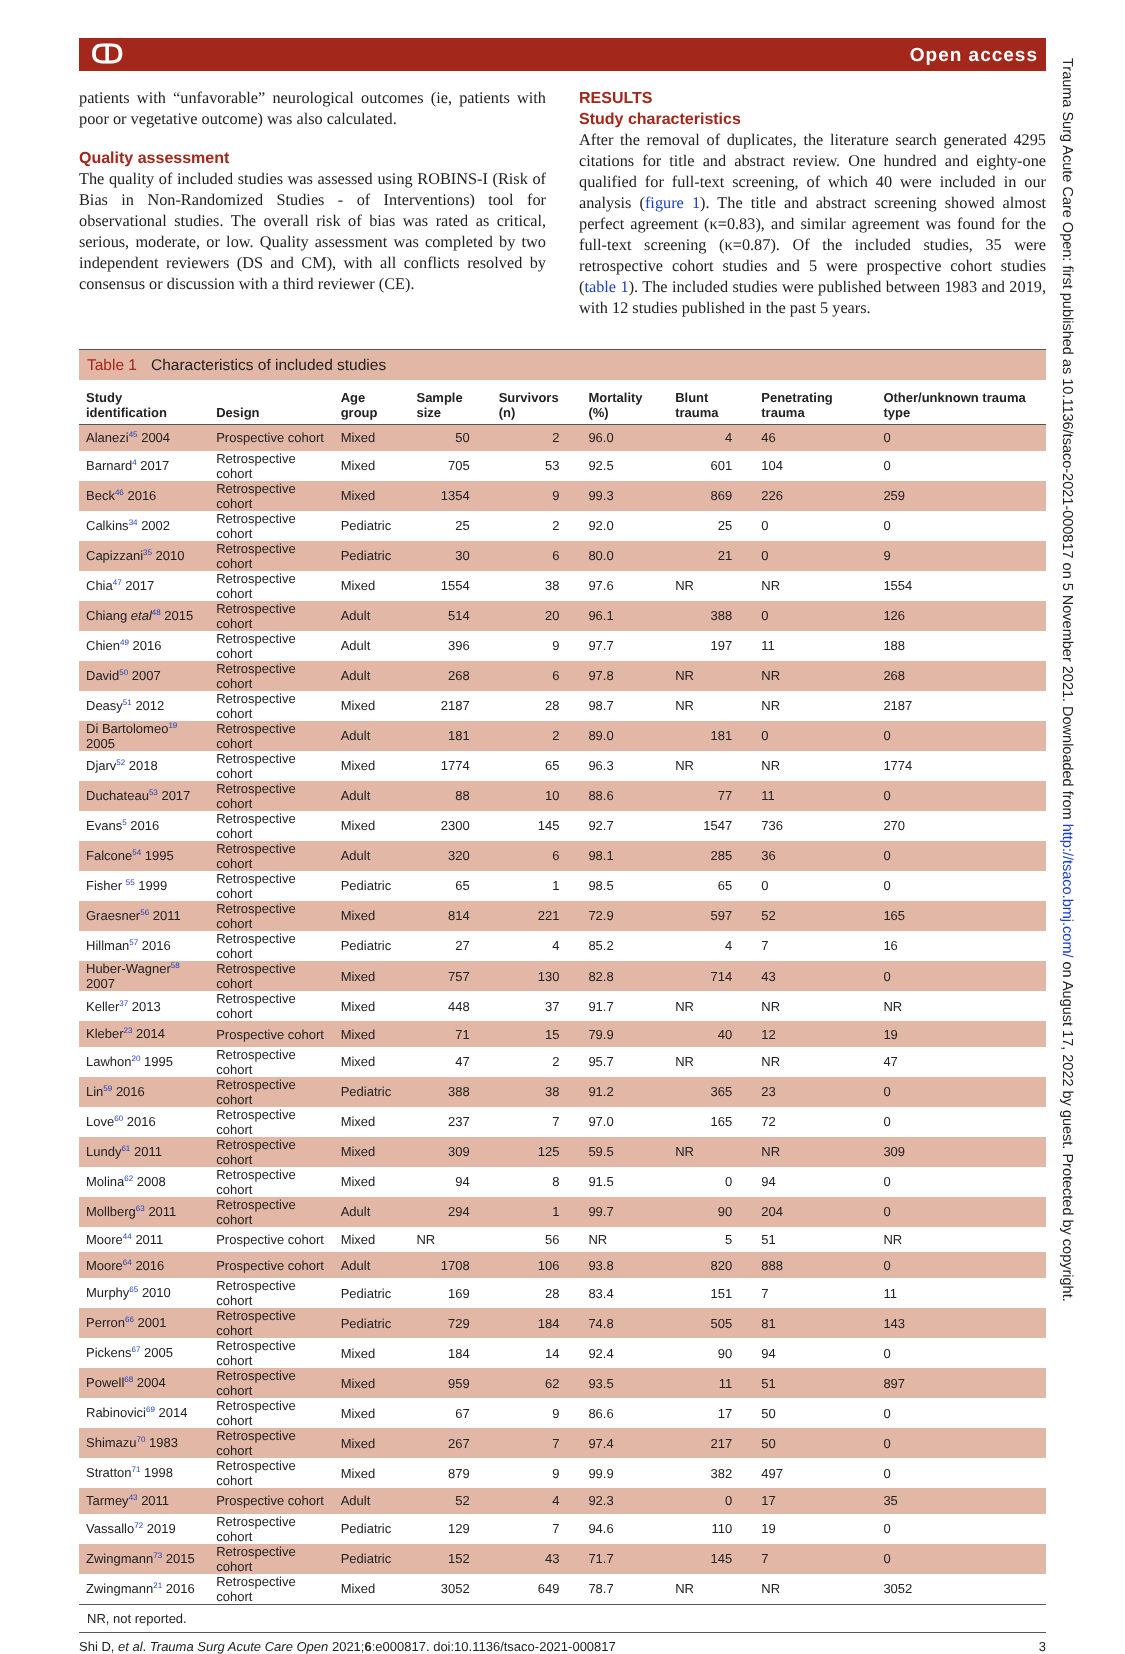ↀ Open access
patients with “unfavorable” neurological outcomes (ie, patients with poor or vegetative outcome) was also calculated.
Quality assessment
The quality of included studies was assessed using ROBINS-I (Risk of Bias in Non-Randomized Studies - of Interventions) tool for observational studies. The overall risk of bias was rated as critical, serious, moderate, or low. Quality assessment was completed by two independent reviewers (DS and CM), with all conflicts resolved by consensus or discussion with a third reviewer (CE).
RESULTS
Study characteristics
After the removal of duplicates, the literature search generated 4295 citations for title and abstract review. One hundred and eighty-one qualified for full-text screening, of which 40 were included in our analysis (figure 1). The title and abstract screening showed almost perfect agreement (κ=0.83), and similar agreement was found for the full-text screening (κ=0.87). Of the included studies, 35 were retrospective cohort studies and 5 were prospective cohort studies (table 1). The included studies were published between 1983 and 2019, with 12 studies published in the past 5 years.
Table 1 Characteristics of included studies
| Study identification | Design | Age group | Sample size | Survivors (n) | Mortality (%) | Blunt trauma | Penetrating trauma | Other/unknown trauma type |
| --- | --- | --- | --- | --- | --- | --- | --- | --- |
| Alanezi<sup>45</sup> 2004 | Prospective cohort | Mixed | 50 | 2 | 96.0 | 4 | 46 | 0 |
| Barnard<sup>4</sup> 2017 | Retrospective cohort | Mixed | 705 | 53 | 92.5 | 601 | 104 | 0 |
| Beck<sup>46</sup> 2016 | Retrospective cohort | Mixed | 1354 | 9 | 99.3 | 869 | 226 | 259 |
| Calkins<sup>34</sup> 2002 | Retrospective cohort | Pediatric | 25 | 2 | 92.0 | 25 | 0 | 0 |
| Capizzani<sup>35</sup> 2010 | Retrospective cohort | Pediatric | 30 | 6 | 80.0 | 21 | 0 | 9 |
| Chia<sup>47</sup> 2017 | Retrospective cohort | Mixed | 1554 | 38 | 97.6 | NR | NR | 1554 |
| Chiang etal<sup>48</sup> 2015 | Retrospective cohort | Adult | 514 | 20 | 96.1 | 388 | 0 | 126 |
| Chien<sup>49</sup> 2016 | Retrospective cohort | Adult | 396 | 9 | 97.7 | 197 | 11 | 188 |
| David<sup>50</sup> 2007 | Retrospective cohort | Adult | 268 | 6 | 97.8 | NR | NR | 268 |
| Deasy<sup>51</sup> 2012 | Retrospective cohort | Mixed | 2187 | 28 | 98.7 | NR | NR | 2187 |
| Di Bartolomeo<sup>19</sup> 2005 | Retrospective cohort | Adult | 181 | 2 | 89.0 | 181 | 0 | 0 |
| Djarv<sup>52</sup> 2018 | Retrospective cohort | Mixed | 1774 | 65 | 96.3 | NR | NR | 1774 |
| Duchateau<sup>53</sup> 2017 | Retrospective cohort | Adult | 88 | 10 | 88.6 | 77 | 11 | 0 |
| Evans<sup>5</sup> 2016 | Retrospective cohort | Mixed | 2300 | 145 | 92.7 | 1547 | 736 | 270 |
| Falcone<sup>54</sup> 1995 | Retrospective cohort | Adult | 320 | 6 | 98.1 | 285 | 36 | 0 |
| Fisher <sup>55</sup> 1999 | Retrospective cohort | Pediatric | 65 | 1 | 98.5 | 65 | 0 | 0 |
| Graesner<sup>56</sup> 2011 | Retrospective cohort | Mixed | 814 | 221 | 72.9 | 597 | 52 | 165 |
| Hillman<sup>57</sup> 2016 | Retrospective cohort | Pediatric | 27 | 4 | 85.2 | 4 | 7 | 16 |
| Huber-Wagner<sup>58</sup> 2007 | Retrospective cohort | Mixed | 757 | 130 | 82.8 | 714 | 43 | 0 |
| Keller<sup>37</sup> 2013 | Retrospective cohort | Mixed | 448 | 37 | 91.7 | NR | NR | NR |
| Kleber<sup>23</sup> 2014 | Prospective cohort | Mixed | 71 | 15 | 79.9 | 40 | 12 | 19 |
| Lawhon<sup>20</sup> 1995 | Retrospective cohort | Mixed | 47 | 2 | 95.7 | NR | NR | 47 |
| Lin<sup>59</sup> 2016 | Retrospective cohort | Pediatric | 388 | 38 | 91.2 | 365 | 23 | 0 |
| Love<sup>60</sup> 2016 | Retrospective cohort | Mixed | 237 | 7 | 97.0 | 165 | 72 | 0 |
| Lundy<sup>61</sup> 2011 | Retrospective cohort | Mixed | 309 | 125 | 59.5 | NR | NR | 309 |
| Molina<sup>62</sup> 2008 | Retrospective cohort | Mixed | 94 | 8 | 91.5 | 0 | 94 | 0 |
| Mollberg<sup>63</sup> 2011 | Retrospective cohort | Adult | 294 | 1 | 99.7 | 90 | 204 | 0 |
| Moore<sup>44</sup> 2011 | Prospective cohort | Mixed | NR | 56 | NR | 5 | 51 | NR |
| Moore<sup>64</sup> 2016 | Prospective cohort | Adult | 1708 | 106 | 93.8 | 820 | 888 | 0 |
| Murphy<sup>65</sup> 2010 | Retrospective cohort | Pediatric | 169 | 28 | 83.4 | 151 | 7 | 11 |
| Perron<sup>66</sup> 2001 | Retrospective cohort | Pediatric | 729 | 184 | 74.8 | 505 | 81 | 143 |
| Pickens<sup>67</sup> 2005 | Retrospective cohort | Mixed | 184 | 14 | 92.4 | 90 | 94 | 0 |
| Powell<sup>68</sup> 2004 | Retrospective cohort | Mixed | 959 | 62 | 93.5 | 11 | 51 | 897 |
| Rabinovici<sup>69</sup> 2014 | Retrospective cohort | Mixed | 67 | 9 | 86.6 | 17 | 50 | 0 |
| Shimazu<sup>70</sup> 1983 | Retrospective cohort | Mixed | 267 | 7 | 97.4 | 217 | 50 | 0 |
| Stratton<sup>71</sup> 1998 | Retrospective cohort | Mixed | 879 | 9 | 99.9 | 382 | 497 | 0 |
| Tarmey<sup>43</sup> 2011 | Prospective cohort | Adult | 52 | 4 | 92.3 | 0 | 17 | 35 |
| Vassallo<sup>72</sup> 2019 | Retrospective cohort | Pediatric | 129 | 7 | 94.6 | 110 | 19 | 0 |
| Zwingmann<sup>73</sup> 2015 | Retrospective cohort | Pediatric | 152 | 43 | 71.7 | 145 | 7 | 0 |
| Zwingmann<sup>21</sup> 2016 | Retrospective cohort | Mixed | 3052 | 649 | 78.7 | NR | NR | 3052 |
NR, not reported.
Shi D, et al. Trauma Surg Acute Care Open 2021;6:e000817. doi:10.1136/tsaco-2021-000817 3
Trauma Surg Acute Care Open: first published as 10.1136/tsaco-2021-000817 on 5 November 2021. Downloaded from http://tsaco.bmj.com/ on August 17, 2022 by guest. Protected by copyright.